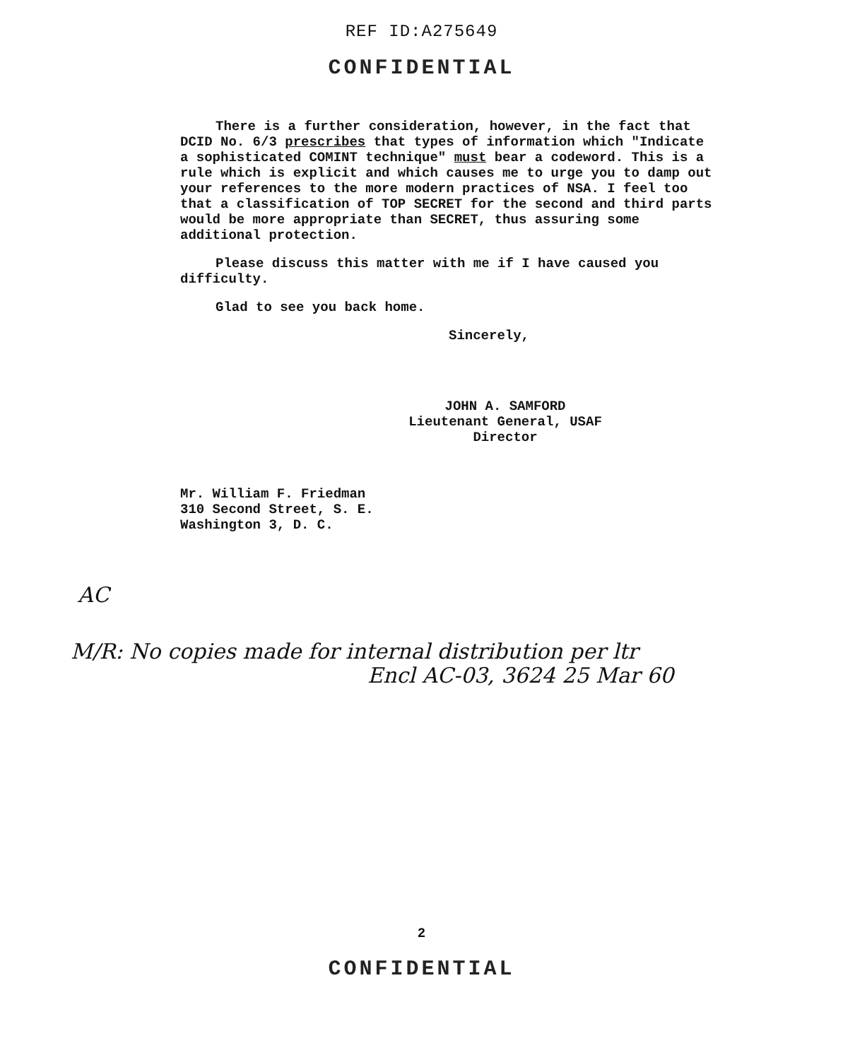REF ID:A275649
CONFIDENTIAL
There is a further consideration, however, in the fact that DCID No. 6/3 prescribes that types of information which "Indicate a sophisticated COMINT technique" must bear a codeword. This is a rule which is explicit and which causes me to urge you to damp out your references to the more modern practices of NSA. I feel too that a classification of TOP SECRET for the second and third parts would be more appropriate than SECRET, thus assuring some additional protection.
Please discuss this matter with me if I have caused you difficulty.
Glad to see you back home.
Sincerely,
JOHN A. SAMFORD
Lieutenant General, USAF
Director
Mr. William F. Friedman
310 Second Street, S. E.
Washington 3, D. C.
AC
M/R: No copies made for internal distribution per ltr
Encl AC-03, 3624 25 Mar 60
2
CONFIDENTIAL